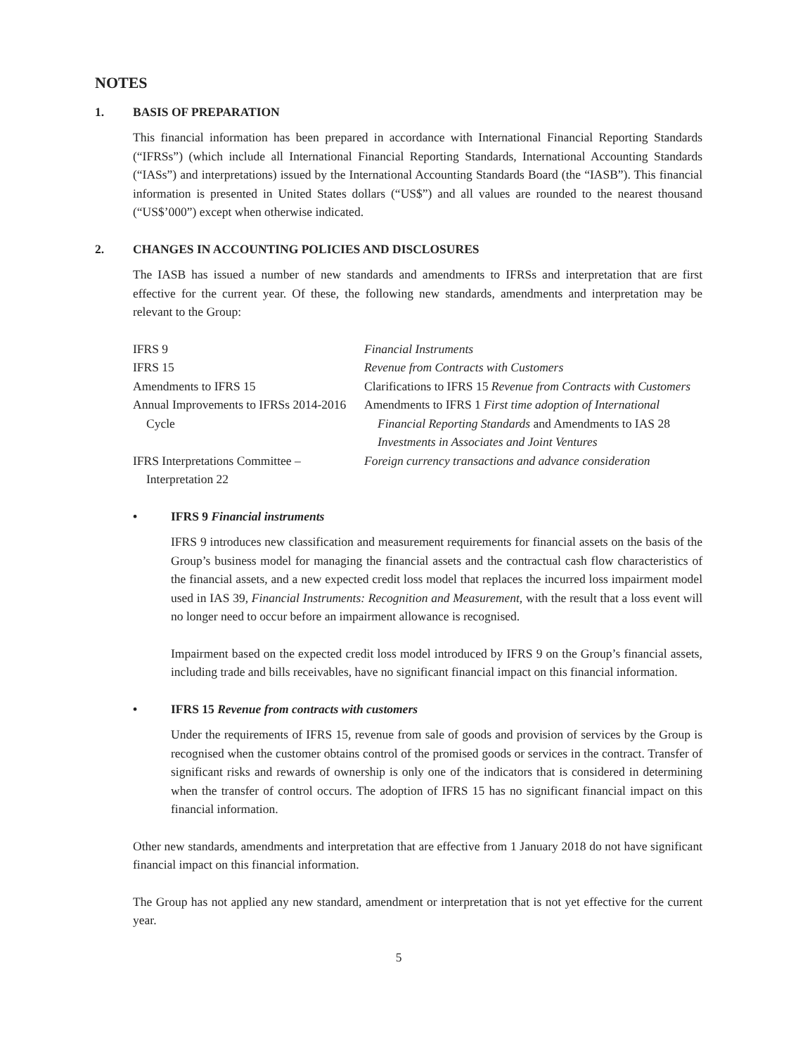NOTES
1. BASIS OF PREPARATION
This financial information has been prepared in accordance with International Financial Reporting Standards (“IFRSs”) (which include all International Financial Reporting Standards, International Accounting Standards (“IASs”) and interpretations) issued by the International Accounting Standards Board (the “IASB”). This financial information is presented in United States dollars (“US$”) and all values are rounded to the nearest thousand (“US$’000”) except when otherwise indicated.
2. CHANGES IN ACCOUNTING POLICIES AND DISCLOSURES
The IASB has issued a number of new standards and amendments to IFRSs and interpretation that are first effective for the current year. Of these, the following new standards, amendments and interpretation may be relevant to the Group:
| IFRS 9 | Financial Instruments |
| IFRS 15 | Revenue from Contracts with Customers |
| Amendments to IFRS 15 | Clarifications to IFRS 15 Revenue from Contracts with Customers |
| Annual Improvements to IFRSs 2014-2016 Cycle | Amendments to IFRS 1 First time adoption of International Financial Reporting Standards and Amendments to IAS 28 Investments in Associates and Joint Ventures |
| IFRS Interpretations Committee – Interpretation 22 | Foreign currency transactions and advance consideration |
• IFRS 9 Financial instruments
IFRS 9 introduces new classification and measurement requirements for financial assets on the basis of the Group’s business model for managing the financial assets and the contractual cash flow characteristics of the financial assets, and a new expected credit loss model that replaces the incurred loss impairment model used in IAS 39, Financial Instruments: Recognition and Measurement, with the result that a loss event will no longer need to occur before an impairment allowance is recognised.
Impairment based on the expected credit loss model introduced by IFRS 9 on the Group’s financial assets, including trade and bills receivables, have no significant financial impact on this financial information.
• IFRS 15 Revenue from contracts with customers
Under the requirements of IFRS 15, revenue from sale of goods and provision of services by the Group is recognised when the customer obtains control of the promised goods or services in the contract. Transfer of significant risks and rewards of ownership is only one of the indicators that is considered in determining when the transfer of control occurs. The adoption of IFRS 15 has no significant financial impact on this financial information.
Other new standards, amendments and interpretation that are effective from 1 January 2018 do not have significant financial impact on this financial information.
The Group has not applied any new standard, amendment or interpretation that is not yet effective for the current year.
5